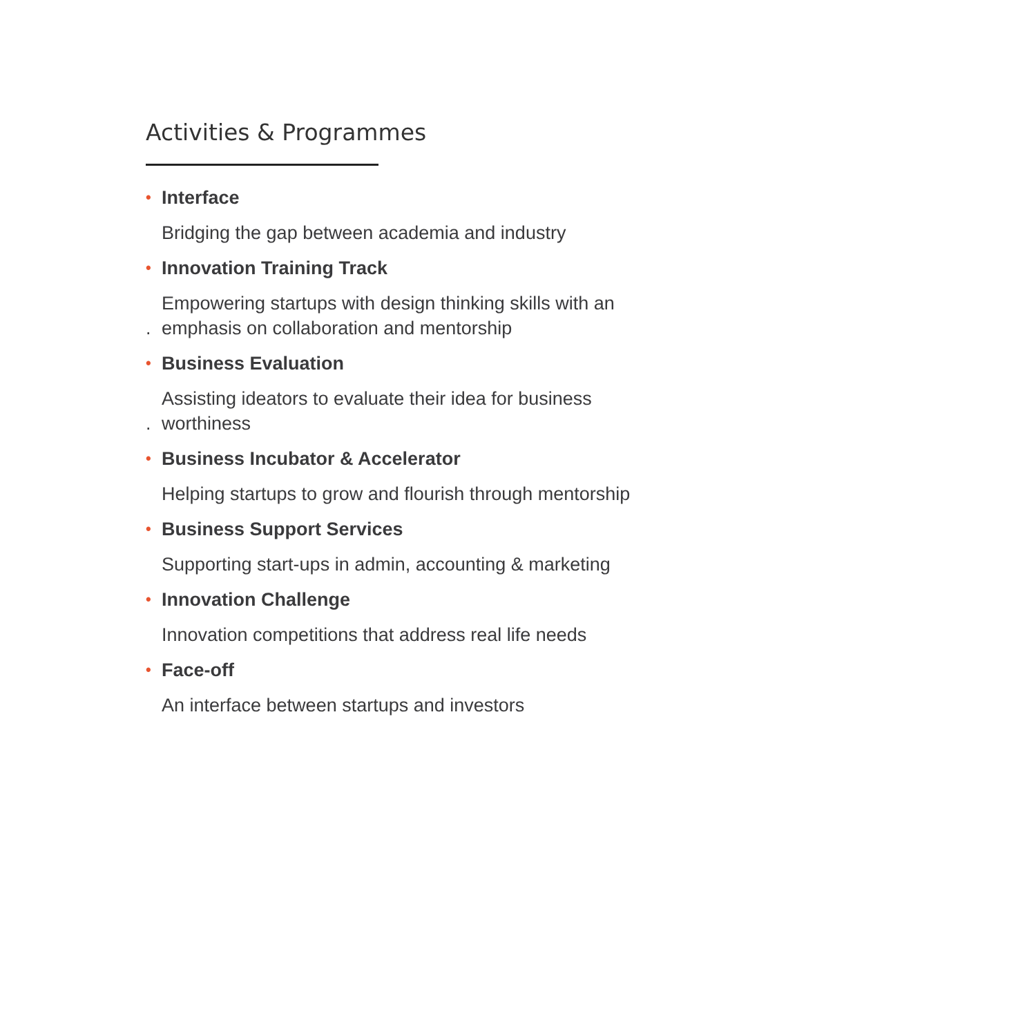Activities & Programmes
• Interface
Bridging the gap between academia and industry
• Innovation Training Track
Empowering startups with design thinking skills with an
. emphasis on collaboration and mentorship
• Business Evaluation
Assisting ideators to evaluate their idea for business
. worthiness
• Business Incubator & Accelerator
Helping startups to grow and flourish through mentorship
• Business Support Services
Supporting start-ups in admin, accounting & marketing
• Innovation Challenge
Innovation competitions that address real life needs
• Face-off
An interface between startups and investors